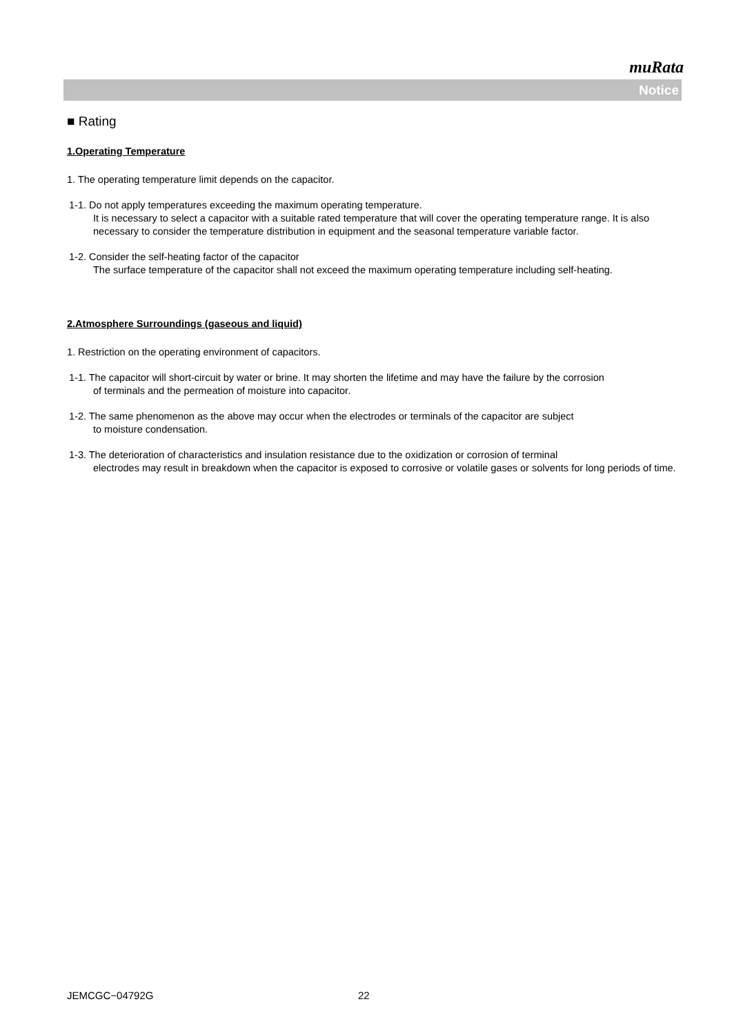muRata
Notice
■ Rating
1.Operating Temperature
1. The operating temperature limit depends on the capacitor.
1-1. Do not apply temperatures exceeding the maximum operating temperature.
It is necessary to select a capacitor with a suitable rated temperature that will cover the operating temperature range. It is also necessary to consider the temperature distribution in equipment and the seasonal temperature variable factor.
1-2. Consider the self-heating factor of the capacitor
The surface temperature of the capacitor shall not exceed the maximum operating temperature including self-heating.
2.Atmosphere Surroundings (gaseous and liquid)
1. Restriction on the operating environment of capacitors.
1-1. The capacitor will short-circuit by water or brine. It may shorten the lifetime and may have the failure by the corrosion
of terminals and the permeation of moisture into capacitor.
1-2. The same phenomenon as the above may occur when the electrodes or terminals of the capacitor are subject
to moisture condensation.
1-3. The deterioration of characteristics and insulation resistance due to the oxidization or corrosion of terminal
electrodes may result in breakdown when the capacitor is exposed to corrosive or volatile gases or solvents for long periods of time.
JEMCGC−04792G 22